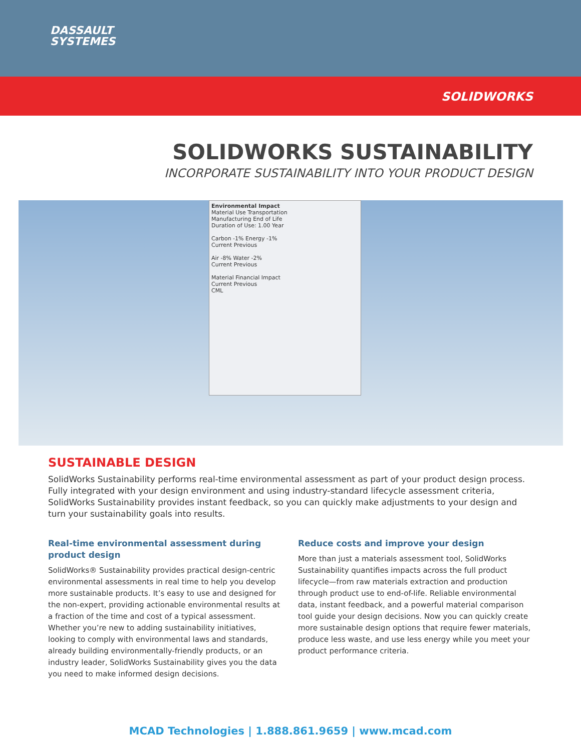DASSAULT
SYSTEMES
SOLIDWORKS
SOLIDWORKS SUSTAINABILITY
INCORPORATE SUSTAINABILITY INTO YOUR PRODUCT DESIGN
Environmental Impact
Material Use Transportation
Manufacturing End of Life
Duration of Use: 1.00 Year
Carbon -1% Energy -1%
Current Previous
Air -8% Water -2%
Current Previous
Material Financial Impact
Current Previous
CML
SUSTAINABLE DESIGN
SolidWorks Sustainability performs real-time environmental assessment as part of your product design process. Fully integrated with your design environment and using industry-standard lifecycle assessment criteria, SolidWorks Sustainability provides instant feedback, so you can quickly make adjustments to your design and turn your sustainability goals into results.
Real-time environmental assessment during product design
SolidWorks® Sustainability provides practical design-centric environmental assessments in real time to help you develop more sustainable products. It’s easy to use and designed for the non-expert, providing actionable environmental results at a fraction of the time and cost of a typical assessment. Whether you’re new to adding sustainability initiatives, looking to comply with environmental laws and standards, already building environmentally-friendly products, or an industry leader, SolidWorks Sustainability gives you the data you need to make informed design decisions.
Reduce costs and improve your design
More than just a materials assessment tool, SolidWorks Sustainability quantifies impacts across the full product lifecycle—from raw materials extraction and production through product use to end-of-life. Reliable environmental data, instant feedback, and a powerful material comparison tool guide your design decisions. Now you can quickly create more sustainable design options that require fewer materials, produce less waste, and use less energy while you meet your product performance criteria.
MCAD Technologies | 1.888.861.9659 | www.mcad.com